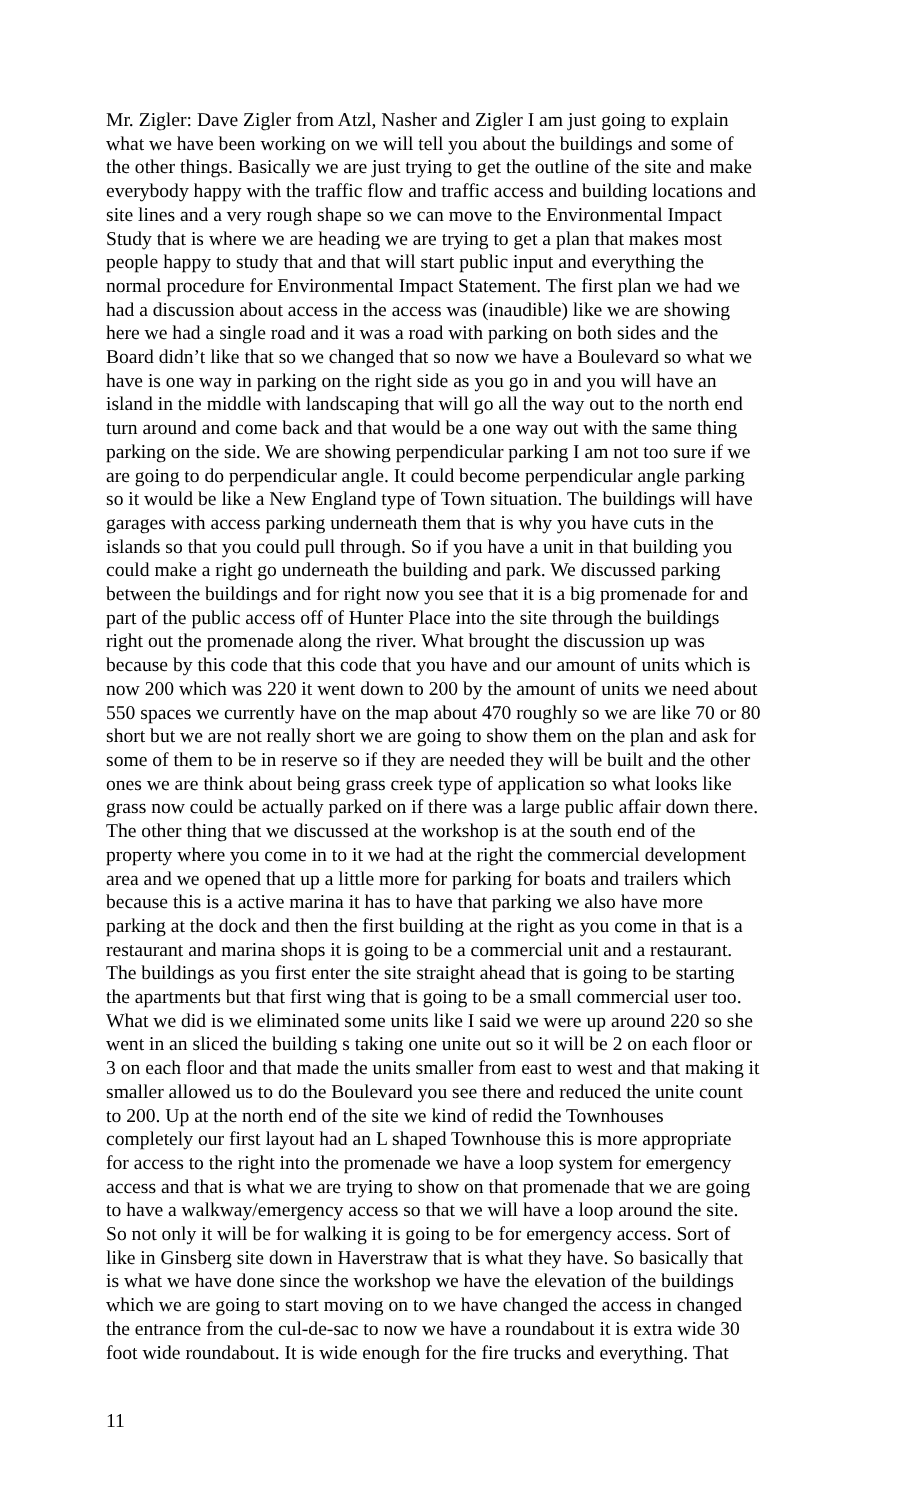Mr. Zigler: Dave Zigler from Atzl, Nasher and Zigler I am just going to explain what we have been working on we will tell you about the buildings and some of the other things. Basically we are just trying to get the outline of the site and make everybody happy with the traffic flow and traffic access and building locations and site lines and a very rough shape so we can move to the Environmental Impact Study that is where we are heading we are trying to get a plan that makes most people happy to study that and that will start public input and everything the normal procedure for Environmental Impact Statement. The first plan we had we had a discussion about access in the access was (inaudible) like we are showing here we had a single road and it was a road with parking on both sides and the Board didn’t like that so we changed that so now we have a Boulevard so what we have is one way in parking on the right side as you go in and you will have an island in the middle with landscaping that will go all the way out to the north end turn around and come back and that would be a one way out with the same thing parking on the side. We are showing perpendicular parking I am not too sure if we are going to do perpendicular angle. It could become perpendicular angle parking so it would be like a New England type of Town situation. The buildings will have garages with access parking underneath them that is why you have cuts in the islands so that you could pull through. So if you have a unit in that building you could make a right go underneath the building and park. We discussed parking between the buildings and for right now you see that it is a big promenade for and part of the public access off of Hunter Place into the site through the buildings right out the promenade along the river. What brought the discussion up was because by this code that this code that you have and our amount of units which is now 200 which was 220 it went down to 200 by the amount of units we need about 550 spaces we currently have on the map about 470 roughly so we are like 70 or 80 short but we are not really short we are going to show them on the plan and ask for some of them to be in reserve so if they are needed they will be built and the other ones we are think about being grass creek type of application so what looks like grass now could be actually parked on if there was a large public affair down there. The other thing that we discussed at the workshop is at the south end of the property where you come in to it we had at the right the commercial development area and we opened that up a little more for parking for boats and trailers which because this is a active marina it has to have that parking we also have more parking at the dock and then the first building at the right as you come in that is a restaurant and marina shops it is going to be a commercial unit and a restaurant. The buildings as you first enter the site straight ahead that is going to be starting the apartments but that first wing that is going to be a small commercial user too. What we did is we eliminated some units like I said we were up around 220 so she went in an sliced the building s taking one unite out so it will be 2 on each floor or 3 on each floor and that made the units smaller from east to west and that making it smaller allowed us to do the Boulevard you see there and reduced the unite count to 200. Up at the north end of the site we kind of redid the Townhouses completely our first layout had an L shaped Townhouse this is more appropriate for access to the right into the promenade we have a loop system for emergency access and that is what we are trying to show on that promenade that we are going to have a walkway/emergency access so that we will have a loop around the site. So not only it will be for walking it is going to be for emergency access. Sort of like in Ginsberg site down in Haverstraw that is what they have. So basically that is what we have done since the workshop we have the elevation of the buildings which we are going to start moving on to we have changed the access in changed the entrance from the cul-de-sac to now we have a roundabout it is extra wide 30 foot wide roundabout. It is wide enough for the fire trucks and everything. That
11